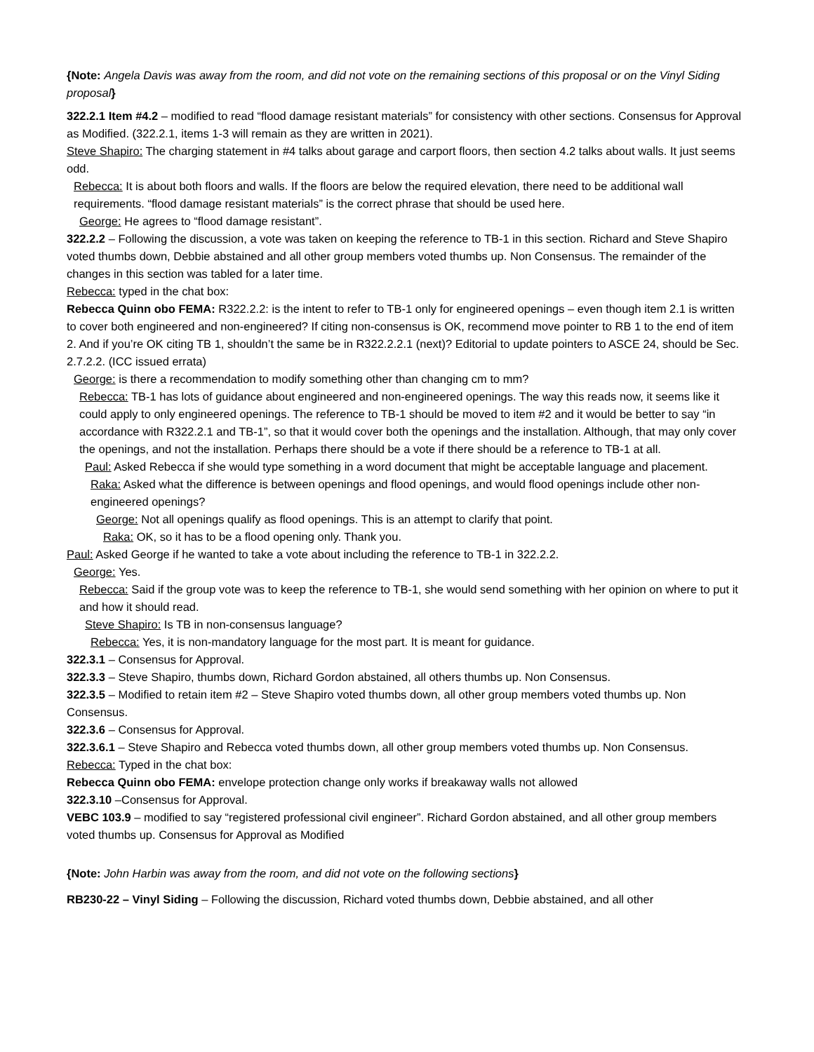{Note: Angela Davis was away from the room, and did not vote on the remaining sections of this proposal or on the Vinyl Siding proposal}
322.2.1 Item #4.2 – modified to read “flood damage resistant materials” for consistency with other sections. Consensus for Approval as Modified. (322.2.1, items 1-3 will remain as they are written in 2021).
Steve Shapiro: The charging statement in #4 talks about garage and carport floors, then section 4.2 talks about walls. It just seems odd.
Rebecca: It is about both floors and walls. If the floors are below the required elevation, there need to be additional wall requirements. “flood damage resistant materials” is the correct phrase that should be used here.
George: He agrees to “flood damage resistant”.
322.2.2 – Following the discussion, a vote was taken on keeping the reference to TB-1 in this section. Richard and Steve Shapiro voted thumbs down, Debbie abstained and all other group members voted thumbs up. Non Consensus. The remainder of the changes in this section was tabled for a later time.
Rebecca: typed in the chat box:
Rebecca Quinn obo FEMA: R322.2.2: is the intent to refer to TB-1 only for engineered openings – even though item 2.1 is written to cover both engineered and non-engineered? If citing non-consensus is OK, recommend move pointer to RB 1 to the end of item 2. And if you’re OK citing TB 1, shouldn’t the same be in R322.2.2.1 (next)? Editorial to update pointers to ASCE 24, should be Sec. 2.7.2.2. (ICC issued errata)
George: is there a recommendation to modify something other than changing cm to mm?
Rebecca: TB-1 has lots of guidance about engineered and non-engineered openings. The way this reads now, it seems like it could apply to only engineered openings. The reference to TB-1 should be moved to item #2 and it would be better to say “in accordance with R322.2.1 and TB-1”, so that it would cover both the openings and the installation. Although, that may only cover the openings, and not the installation. Perhaps there should be a vote if there should be a reference to TB-1 at all.
Paul: Asked Rebecca if she would type something in a word document that might be acceptable language and placement.
Raka: Asked what the difference is between openings and flood openings, and would flood openings include other non-engineered openings?
George: Not all openings qualify as flood openings. This is an attempt to clarify that point.
Raka: OK, so it has to be a flood opening only. Thank you.
Paul: Asked George if he wanted to take a vote about including the reference to TB-1 in 322.2.2.
George: Yes.
Rebecca: Said if the group vote was to keep the reference to TB-1, she would send something with her opinion on where to put it and how it should read.
Steve Shapiro: Is TB in non-consensus language?
Rebecca: Yes, it is non-mandatory language for the most part. It is meant for guidance.
322.3.1 – Consensus for Approval.
322.3.3 – Steve Shapiro, thumbs down, Richard Gordon abstained, all others thumbs up. Non Consensus.
322.3.5 – Modified to retain item #2 – Steve Shapiro voted thumbs down, all other group members voted thumbs up. Non Consensus.
322.3.6 – Consensus for Approval.
322.3.6.1 – Steve Shapiro and Rebecca voted thumbs down, all other group members voted thumbs up. Non Consensus.
Rebecca: Typed in the chat box:
Rebecca Quinn obo FEMA: envelope protection change only works if breakaway walls not allowed
322.3.10 –Consensus for Approval.
VEBC 103.9 – modified to say “registered professional civil engineer”. Richard Gordon abstained, and all other group members voted thumbs up. Consensus for Approval as Modified
{Note: John Harbin was away from the room, and did not vote on the following sections}
RB230-22 – Vinyl Siding – Following the discussion, Richard voted thumbs down, Debbie abstained, and all other